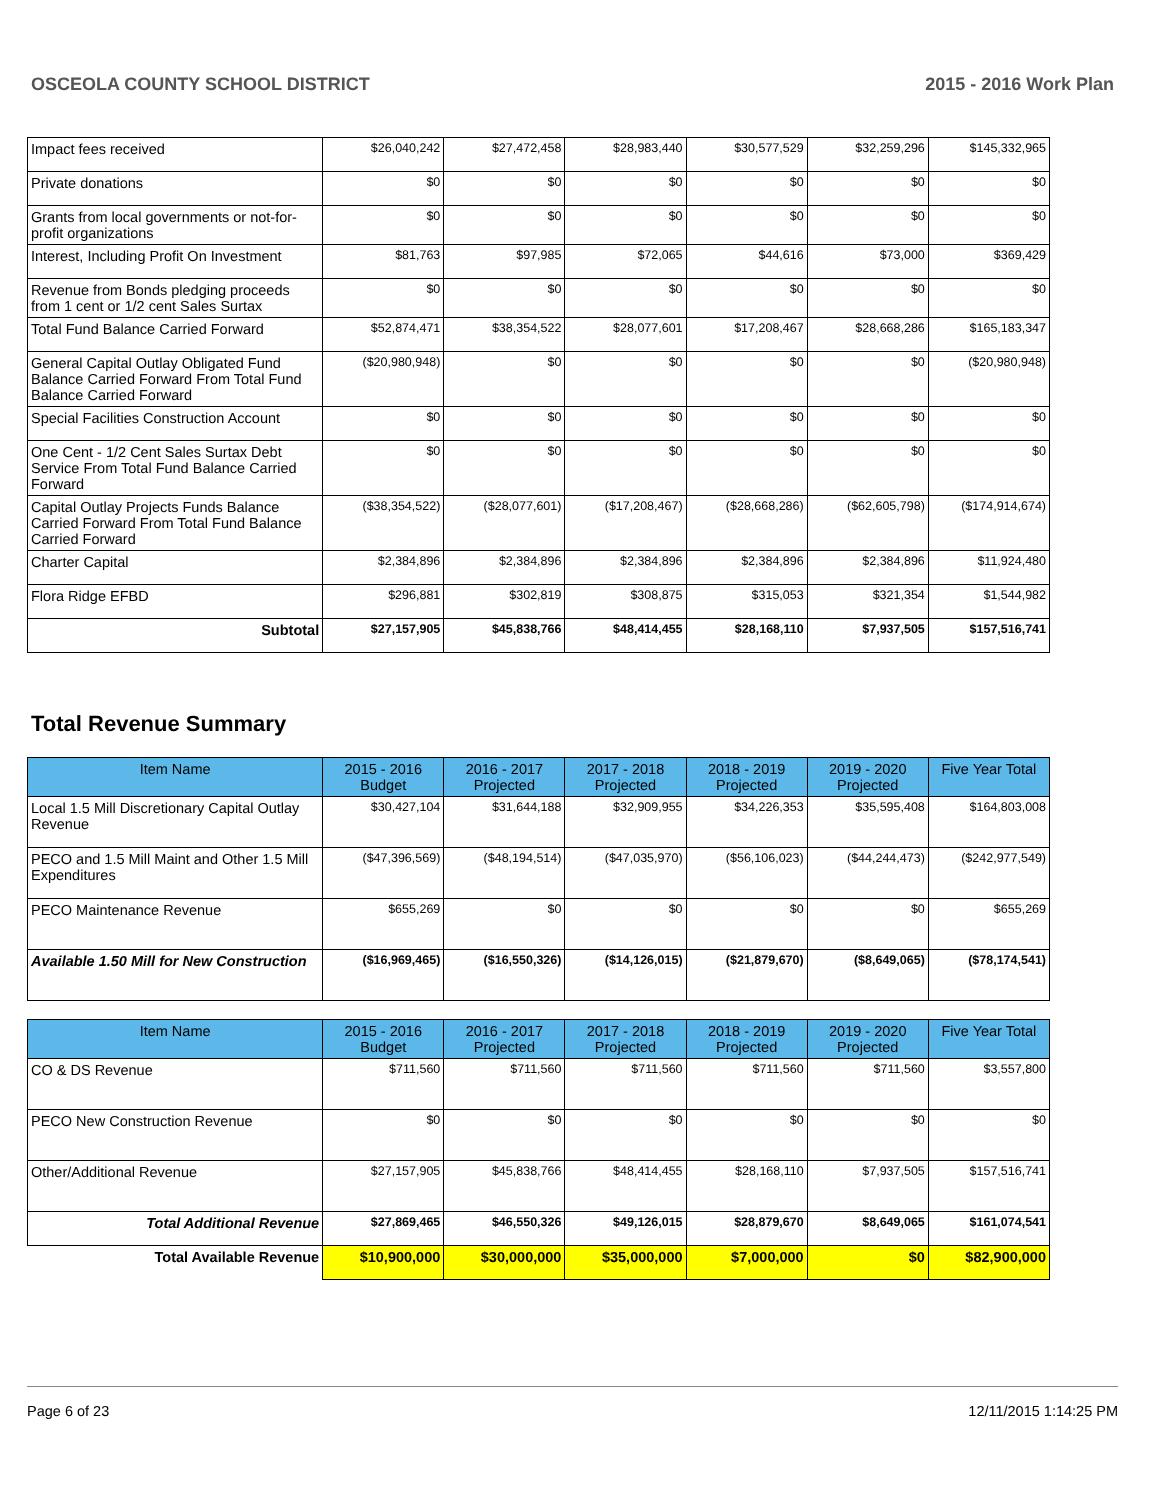OSCEOLA COUNTY SCHOOL DISTRICT 2015 - 2016 Work Plan
| Impact fees received | $26,040,242 | $27,472,458 | $28,983,440 | $30,577,529 | $32,259,296 | $145,332,965 |
| Private donations | $0 | $0 | $0 | $0 | $0 | $0 |
| Grants from local governments or not-for-profit organizations | $0 | $0 | $0 | $0 | $0 | $0 |
| Interest, Including Profit On Investment | $81,763 | $97,985 | $72,065 | $44,616 | $73,000 | $369,429 |
| Revenue from Bonds pledging proceeds from 1 cent or 1/2 cent Sales Surtax | $0 | $0 | $0 | $0 | $0 | $0 |
| Total Fund Balance Carried Forward | $52,874,471 | $38,354,522 | $28,077,601 | $17,208,467 | $28,668,286 | $165,183,347 |
| General Capital Outlay Obligated Fund Balance Carried Forward From Total Fund Balance Carried Forward | ($20,980,948) | $0 | $0 | $0 | $0 | ($20,980,948) |
| Special Facilities Construction Account | $0 | $0 | $0 | $0 | $0 | $0 |
| One Cent - 1/2 Cent Sales Surtax Debt Service From Total Fund Balance Carried Forward | $0 | $0 | $0 | $0 | $0 | $0 |
| Capital Outlay Projects Funds Balance Carried Forward From Total Fund Balance Carried Forward | ($38,354,522) | ($28,077,601) | ($17,208,467) | ($28,668,286) | ($62,605,798) | ($174,914,674) |
| Charter Capital | $2,384,896 | $2,384,896 | $2,384,896 | $2,384,896 | $2,384,896 | $11,924,480 |
| Flora Ridge EFBD | $296,881 | $302,819 | $308,875 | $315,053 | $321,354 | $1,544,982 |
| Subtotal | $27,157,905 | $45,838,766 | $48,414,455 | $28,168,110 | $7,937,505 | $157,516,741 |
Total Revenue Summary
| Item Name | 2015 - 2016 Budget | 2016 - 2017 Projected | 2017 - 2018 Projected | 2018 - 2019 Projected | 2019 - 2020 Projected | Five Year Total |
| --- | --- | --- | --- | --- | --- | --- |
| Local 1.5 Mill Discretionary Capital Outlay Revenue | $30,427,104 | $31,644,188 | $32,909,955 | $34,226,353 | $35,595,408 | $164,803,008 |
| PECO and 1.5 Mill Maint and Other 1.5 Mill Expenditures | ($47,396,569) | ($48,194,514) | ($47,035,970) | ($56,106,023) | ($44,244,473) | ($242,977,549) |
| PECO Maintenance Revenue | $655,269 | $0 | $0 | $0 | $0 | $655,269 |
| Available 1.50 Mill for New Construction | ($16,969,465) | ($16,550,326) | ($14,126,015) | ($21,879,670) | ($8,649,065) | ($78,174,541) |
| Item Name | 2015 - 2016 Budget | 2016 - 2017 Projected | 2017 - 2018 Projected | 2018 - 2019 Projected | 2019 - 2020 Projected | Five Year Total |
| --- | --- | --- | --- | --- | --- | --- |
| CO & DS Revenue | $711,560 | $711,560 | $711,560 | $711,560 | $711,560 | $3,557,800 |
| PECO New Construction Revenue | $0 | $0 | $0 | $0 | $0 | $0 |
| Other/Additional Revenue | $27,157,905 | $45,838,766 | $48,414,455 | $28,168,110 | $7,937,505 | $157,516,741 |
| Total Additional Revenue | $27,869,465 | $46,550,326 | $49,126,015 | $28,879,670 | $8,649,065 | $161,074,541 |
| Total Available Revenue | $10,900,000 | $30,000,000 | $35,000,000 | $7,000,000 | $0 | $82,900,000 |
Page 6 of 23 12/11/2015 1:14:25 PM